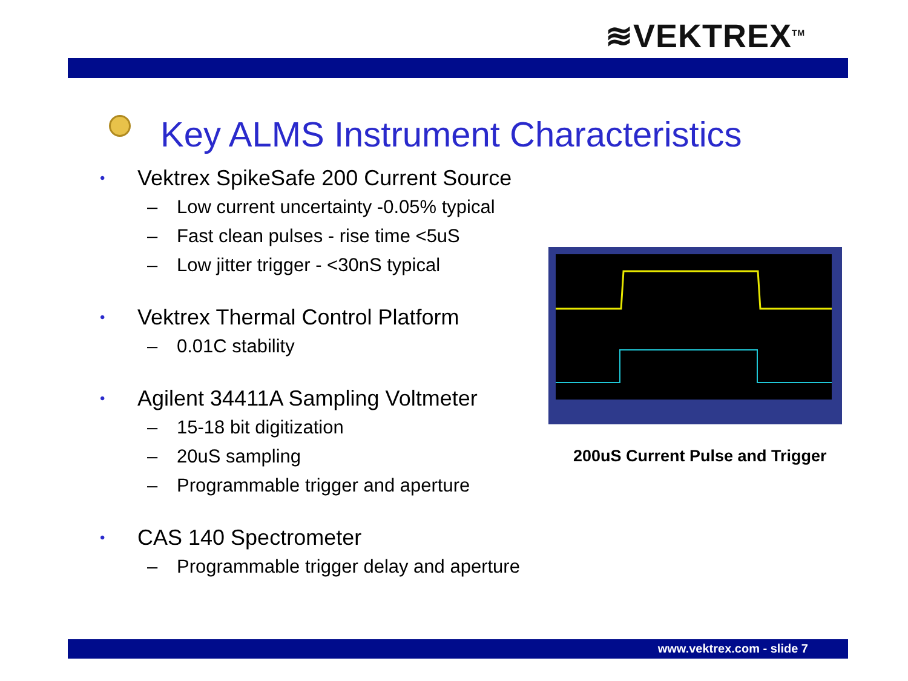≋VEKTREX<sup>TM</sup>
Key ALMS Instrument Characteristics
• Vektrex SpikeSafe 200 Current Source
– Low current uncertainty -0.05% typical
– Fast clean pulses - rise time <5uS
– Low jitter trigger - <30nS typical
• Vektrex Thermal Control Platform
– 0.01C stability
• Agilent 34411A Sampling Voltmeter
– 15-18 bit digitization
– 20uS sampling
– Programmable trigger and aperture
• CAS 140 Spectrometer
– Programmable trigger delay and aperture
200uS Current Pulse and Trigger
www.vektrex.com - slide 7